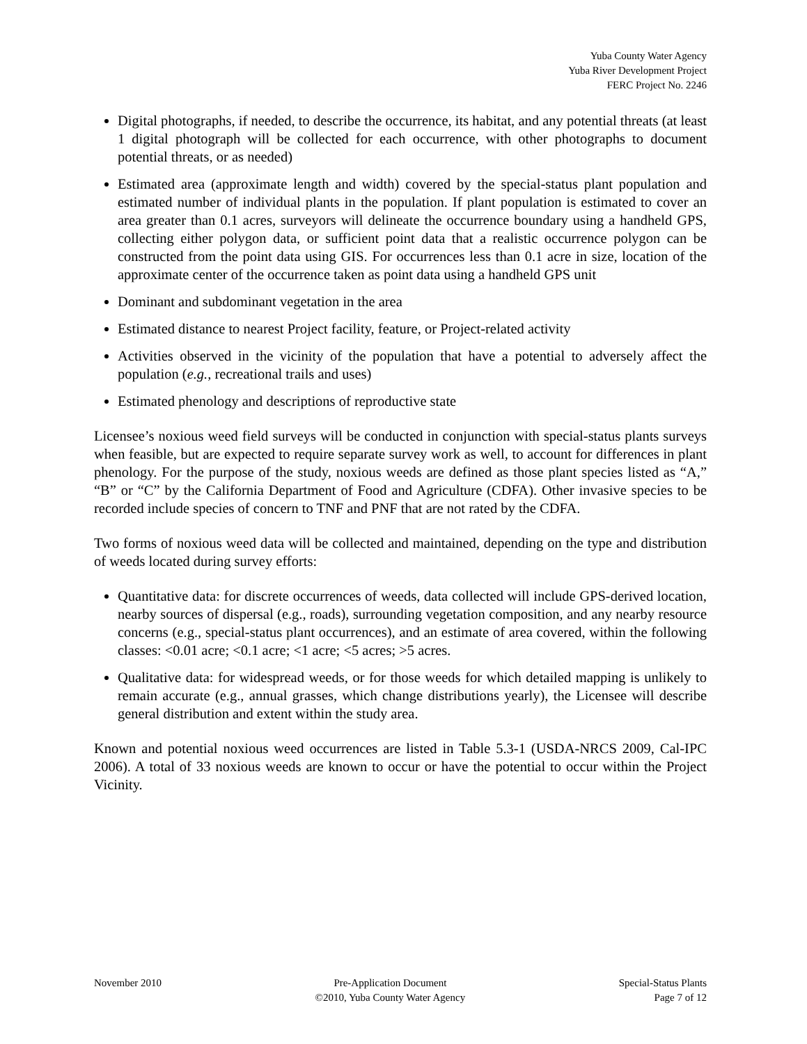Yuba County Water Agency
Yuba River Development Project
FERC Project No. 2246
Digital photographs, if needed, to describe the occurrence, its habitat, and any potential threats (at least 1 digital photograph will be collected for each occurrence, with other photographs to document potential threats, or as needed)
Estimated area (approximate length and width) covered by the special-status plant population and estimated number of individual plants in the population. If plant population is estimated to cover an area greater than 0.1 acres, surveyors will delineate the occurrence boundary using a handheld GPS, collecting either polygon data, or sufficient point data that a realistic occurrence polygon can be constructed from the point data using GIS. For occurrences less than 0.1 acre in size, location of the approximate center of the occurrence taken as point data using a handheld GPS unit
Dominant and subdominant vegetation in the area
Estimated distance to nearest Project facility, feature, or Project-related activity
Activities observed in the vicinity of the population that have a potential to adversely affect the population (e.g., recreational trails and uses)
Estimated phenology and descriptions of reproductive state
Licensee’s noxious weed field surveys will be conducted in conjunction with special-status plants surveys when feasible, but are expected to require separate survey work as well, to account for differences in plant phenology. For the purpose of the study, noxious weeds are defined as those plant species listed as “A,” “B” or “C” by the California Department of Food and Agriculture (CDFA). Other invasive species to be recorded include species of concern to TNF and PNF that are not rated by the CDFA.
Two forms of noxious weed data will be collected and maintained, depending on the type and distribution of weeds located during survey efforts:
Quantitative data: for discrete occurrences of weeds, data collected will include GPS-derived location, nearby sources of dispersal (e.g., roads), surrounding vegetation composition, and any nearby resource concerns (e.g., special-status plant occurrences), and an estimate of area covered, within the following classes: <0.01 acre; <0.1 acre; <1 acre; <5 acres; >5 acres.
Qualitative data: for widespread weeds, or for those weeds for which detailed mapping is unlikely to remain accurate (e.g., annual grasses, which change distributions yearly), the Licensee will describe general distribution and extent within the study area.
Known and potential noxious weed occurrences are listed in Table 5.3-1 (USDA-NRCS 2009, Cal-IPC 2006). A total of 33 noxious weeds are known to occur or have the potential to occur within the Project Vicinity.
November 2010 Pre-Application Document
©2010, Yuba County Water Agency
Special-Status Plants
Page 7 of 12